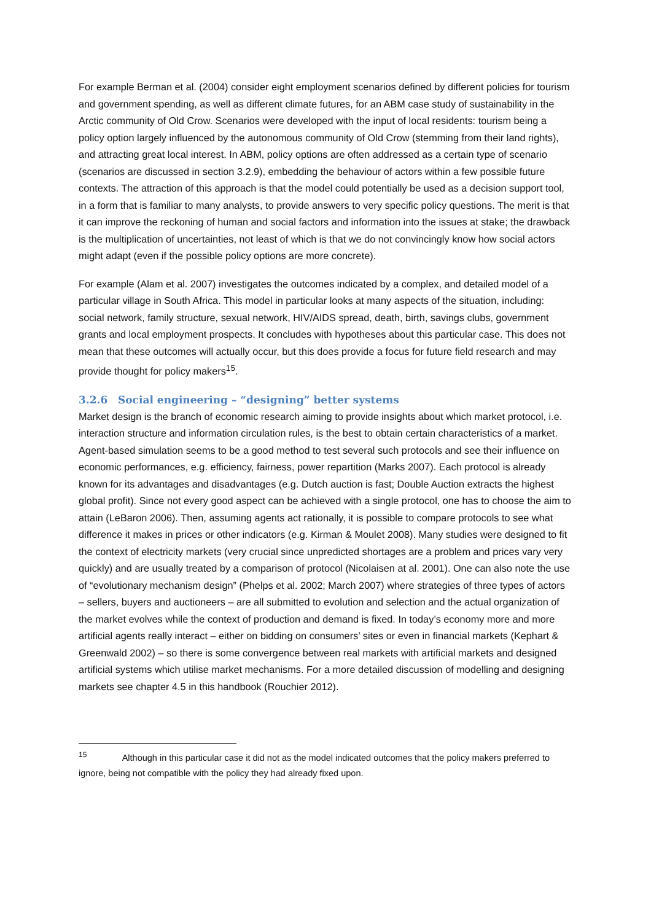For example Berman et al. (2004) consider eight employment scenarios defined by different policies for tourism and government spending, as well as different climate futures, for an ABM case study of sustainability in the Arctic community of Old Crow. Scenarios were developed with the input of local residents: tourism being a policy option largely influenced by the autonomous community of Old Crow (stemming from their land rights), and attracting great local interest. In ABM, policy options are often addressed as a certain type of scenario (scenarios are discussed in section 3.2.9), embedding the behaviour of actors within a few possible future contexts. The attraction of this approach is that the model could potentially be used as a decision support tool, in a form that is familiar to many analysts, to provide answers to very specific policy questions. The merit is that it can improve the reckoning of human and social factors and information into the issues at stake; the drawback is the multiplication of uncertainties, not least of which is that we do not convincingly know how social actors might adapt (even if the possible policy options are more concrete).
For example (Alam et al. 2007) investigates the outcomes indicated by a complex, and detailed model of a particular village in South Africa. This model in particular looks at many aspects of the situation, including: social network, family structure, sexual network, HIV/AIDS spread, death, birth, savings clubs, government grants and local employment prospects. It concludes with hypotheses about this particular case. This does not mean that these outcomes will actually occur, but this does provide a focus for future field research and may provide thought for policy makers<sup>15</sup>.
3.2.6 Social engineering – “designing” better systems
Market design is the branch of economic research aiming to provide insights about which market protocol, i.e. interaction structure and information circulation rules, is the best to obtain certain characteristics of a market. Agent-based simulation seems to be a good method to test several such protocols and see their influence on economic performances, e.g. efficiency, fairness, power repartition (Marks 2007). Each protocol is already known for its advantages and disadvantages (e.g. Dutch auction is fast; Double Auction extracts the highest global profit). Since not every good aspect can be achieved with a single protocol, one has to choose the aim to attain (LeBaron 2006). Then, assuming agents act rationally, it is possible to compare protocols to see what difference it makes in prices or other indicators (e.g. Kirman & Moulet 2008). Many studies were designed to fit the context of electricity markets (very crucial since unpredicted shortages are a problem and prices vary very quickly) and are usually treated by a comparison of protocol (Nicolaisen at al. 2001). One can also note the use of “evolutionary mechanism design” (Phelps et al. 2002; March 2007) where strategies of three types of actors – sellers, buyers and auctioneers – are all submitted to evolution and selection and the actual organization of the market evolves while the context of production and demand is fixed. In today’s economy more and more artificial agents really interact – either on bidding on consumers’ sites or even in financial markets (Kephart & Greenwald 2002) – so there is some convergence between real markets with artificial markets and designed artificial systems which utilise market mechanisms. For a more detailed discussion of modelling and designing markets see chapter 4.5 in this handbook (Rouchier 2012).
<sup>15</sup> Although in this particular case it did not as the model indicated outcomes that the policy makers preferred to ignore, being not compatible with the policy they had already fixed upon.